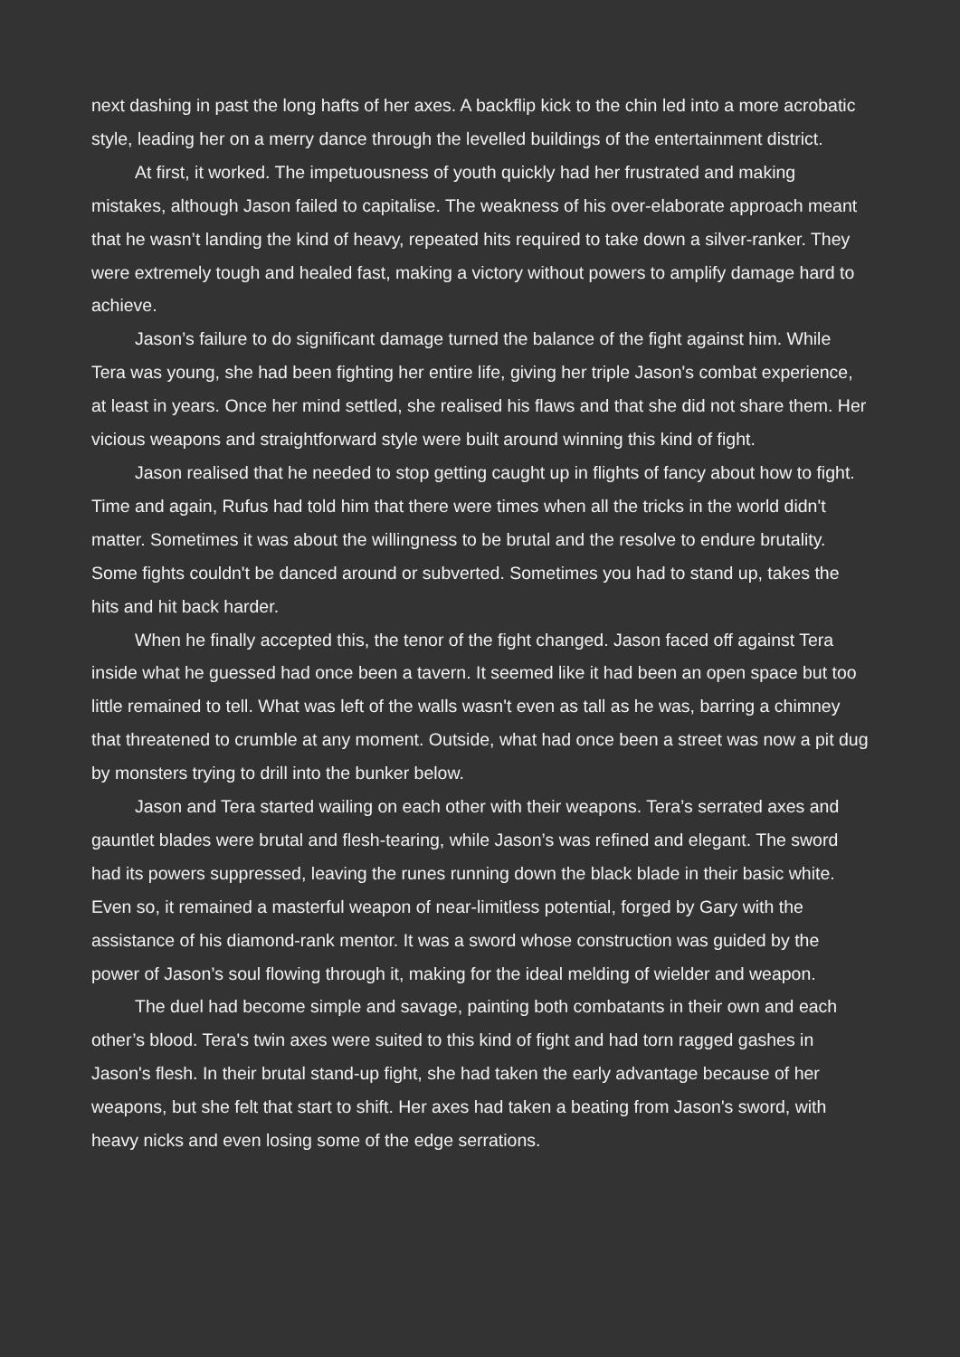next dashing in past the long hafts of her axes. A backflip kick to the chin led into a more acrobatic style, leading her on a merry dance through the levelled buildings of the entertainment district.
At first, it worked. The impetuousness of youth quickly had her frustrated and making mistakes, although Jason failed to capitalise. The weakness of his over-elaborate approach meant that he wasn’t landing the kind of heavy, repeated hits required to take down a silver-ranker. They were extremely tough and healed fast, making a victory without powers to amplify damage hard to achieve.
Jason’s failure to do significant damage turned the balance of the fight against him. While Tera was young, she had been fighting her entire life, giving her triple Jason's combat experience, at least in years. Once her mind settled, she realised his flaws and that she did not share them. Her vicious weapons and straightforward style were built around winning this kind of fight.
Jason realised that he needed to stop getting caught up in flights of fancy about how to fight. Time and again, Rufus had told him that there were times when all the tricks in the world didn't matter. Sometimes it was about the willingness to be brutal and the resolve to endure brutality. Some fights couldn't be danced around or subverted. Sometimes you had to stand up, takes the hits and hit back harder.
When he finally accepted this, the tenor of the fight changed. Jason faced off against Tera inside what he guessed had once been a tavern. It seemed like it had been an open space but too little remained to tell. What was left of the walls wasn't even as tall as he was, barring a chimney that threatened to crumble at any moment. Outside, what had once been a street was now a pit dug by monsters trying to drill into the bunker below.
Jason and Tera started wailing on each other with their weapons. Tera’s serrated axes and gauntlet blades were brutal and flesh-tearing, while Jason’s was refined and elegant. The sword had its powers suppressed, leaving the runes running down the black blade in their basic white. Even so, it remained a masterful weapon of near-limitless potential, forged by Gary with the assistance of his diamond-rank mentor. It was a sword whose construction was guided by the power of Jason’s soul flowing through it, making for the ideal melding of wielder and weapon.
The duel had become simple and savage, painting both combatants in their own and each other’s blood. Tera's twin axes were suited to this kind of fight and had torn ragged gashes in Jason's flesh. In their brutal stand-up fight, she had taken the early advantage because of her weapons, but she felt that start to shift. Her axes had taken a beating from Jason's sword, with heavy nicks and even losing some of the edge serrations.